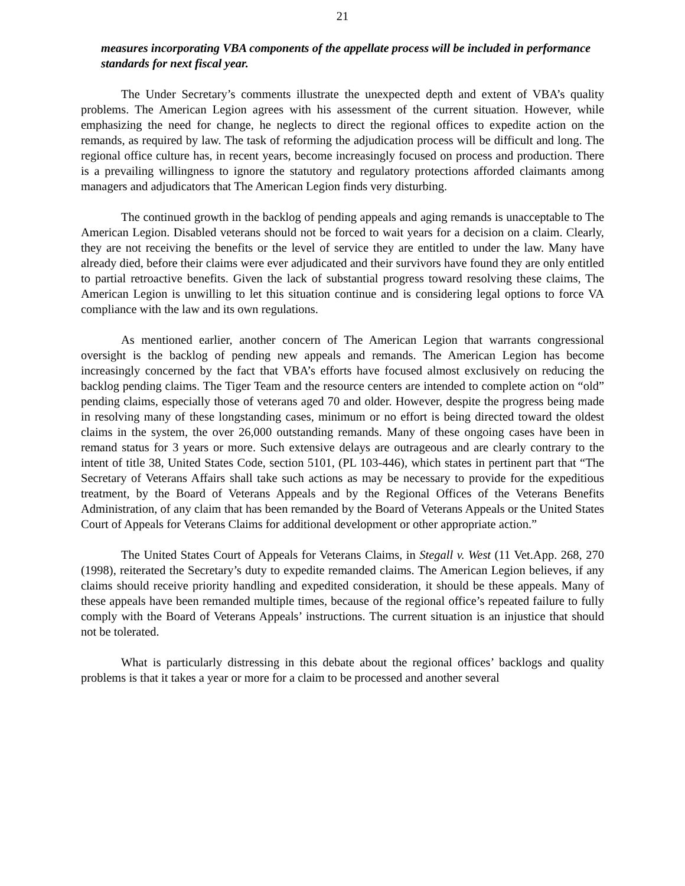21
measures incorporating VBA components of the appellate process will be included in performance standards for next fiscal year.
The Under Secretary’s comments illustrate the unexpected depth and extent of VBA’s quality problems. The American Legion agrees with his assessment of the current situation. However, while emphasizing the need for change, he neglects to direct the regional offices to expedite action on the remands, as required by law. The task of reforming the adjudication process will be difficult and long. The regional office culture has, in recent years, become increasingly focused on process and production. There is a prevailing willingness to ignore the statutory and regulatory protections afforded claimants among managers and adjudicators that The American Legion finds very disturbing.
The continued growth in the backlog of pending appeals and aging remands is unacceptable to The American Legion. Disabled veterans should not be forced to wait years for a decision on a claim. Clearly, they are not receiving the benefits or the level of service they are entitled to under the law. Many have already died, before their claims were ever adjudicated and their survivors have found they are only entitled to partial retroactive benefits. Given the lack of substantial progress toward resolving these claims, The American Legion is unwilling to let this situation continue and is considering legal options to force VA compliance with the law and its own regulations.
As mentioned earlier, another concern of The American Legion that warrants congressional oversight is the backlog of pending new appeals and remands. The American Legion has become increasingly concerned by the fact that VBA’s efforts have focused almost exclusively on reducing the backlog pending claims. The Tiger Team and the resource centers are intended to complete action on “old” pending claims, especially those of veterans aged 70 and older. However, despite the progress being made in resolving many of these longstanding cases, minimum or no effort is being directed toward the oldest claims in the system, the over 26,000 outstanding remands. Many of these ongoing cases have been in remand status for 3 years or more. Such extensive delays are outrageous and are clearly contrary to the intent of title 38, United States Code, section 5101, (PL 103-446), which states in pertinent part that “The Secretary of Veterans Affairs shall take such actions as may be necessary to provide for the expeditious treatment, by the Board of Veterans Appeals and by the Regional Offices of the Veterans Benefits Administration, of any claim that has been remanded by the Board of Veterans Appeals or the United States Court of Appeals for Veterans Claims for additional development or other appropriate action.”
The United States Court of Appeals for Veterans Claims, in Stegall v. West (11 Vet.App. 268, 270 (1998), reiterated the Secretary’s duty to expedite remanded claims. The American Legion believes, if any claims should receive priority handling and expedited consideration, it should be these appeals. Many of these appeals have been remanded multiple times, because of the regional office’s repeated failure to fully comply with the Board of Veterans Appeals’ instructions. The current situation is an injustice that should not be tolerated.
What is particularly distressing in this debate about the regional offices’ backlogs and quality problems is that it takes a year or more for a claim to be processed and another several